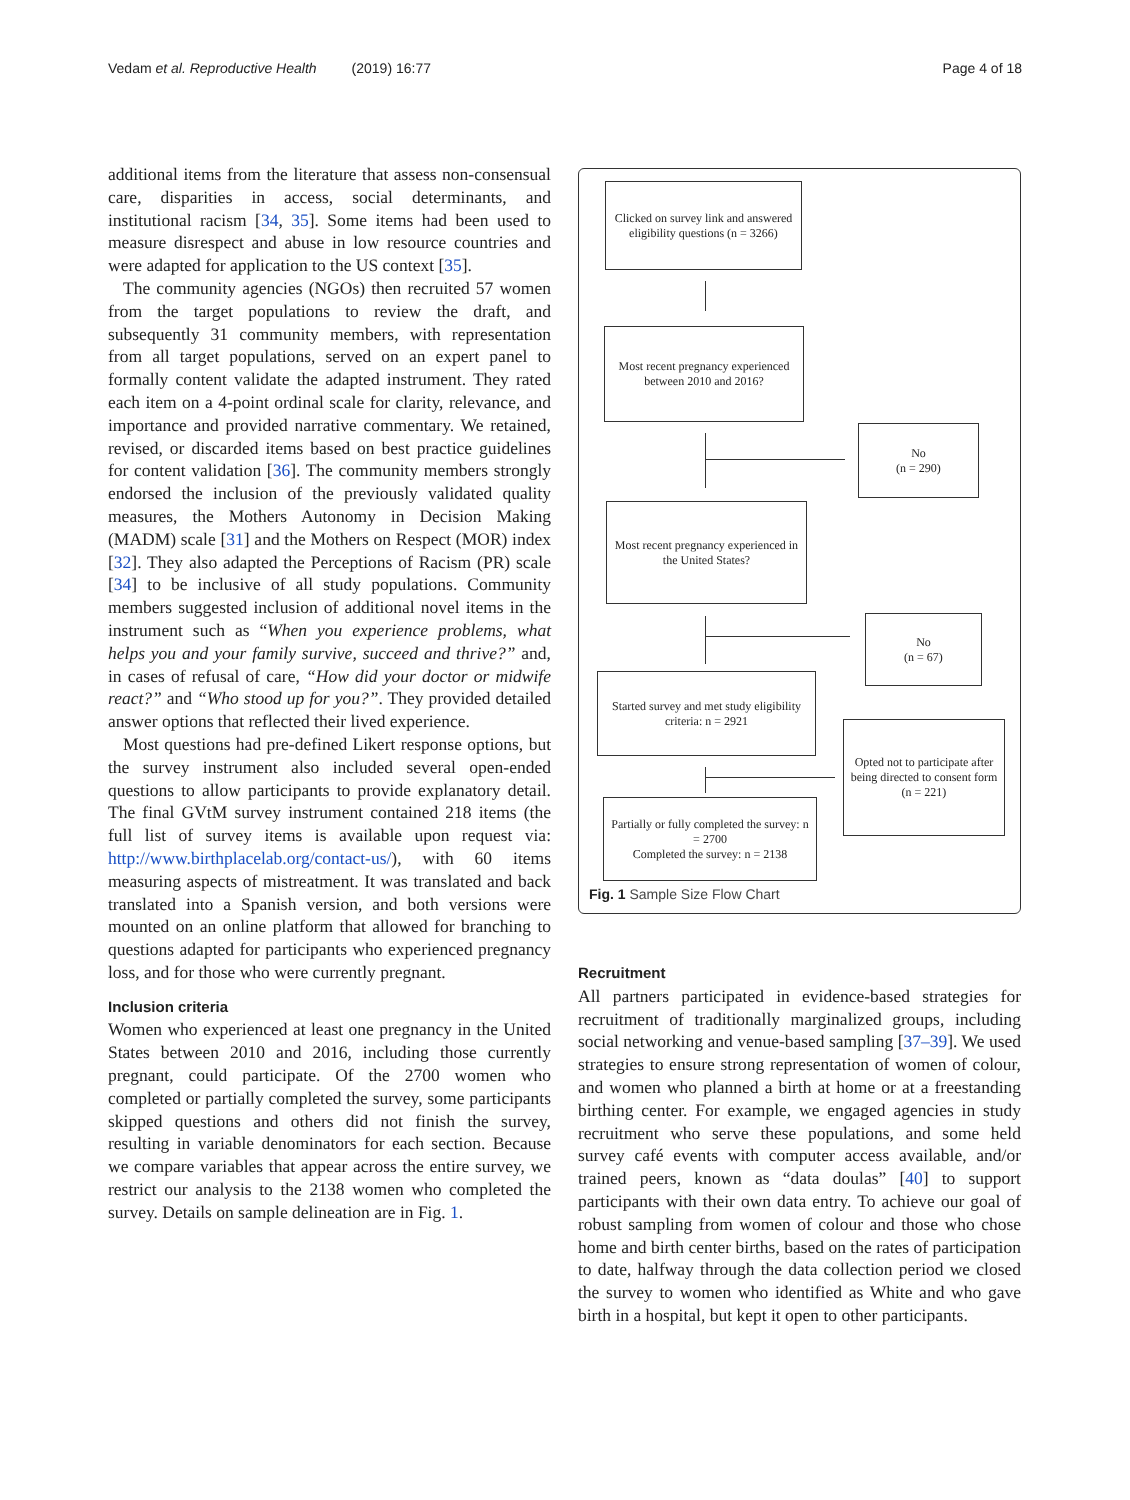Vedam et al. Reproductive Health (2019) 16:77 Page 4 of 18
additional items from the literature that assess non-consensual care, disparities in access, social determinants, and institutional racism [34, 35]. Some items had been used to measure disrespect and abuse in low resource countries and were adapted for application to the US context [35].
The community agencies (NGOs) then recruited 57 women from the target populations to review the draft, and subsequently 31 community members, with representation from all target populations, served on an expert panel to formally content validate the adapted instrument. They rated each item on a 4-point ordinal scale for clarity, relevance, and importance and provided narrative commentary. We retained, revised, or discarded items based on best practice guidelines for content validation [36]. The community members strongly endorsed the inclusion of the previously validated quality measures, the Mothers Autonomy in Decision Making (MADM) scale [31] and the Mothers on Respect (MOR) index [32]. They also adapted the Perceptions of Racism (PR) scale [34] to be inclusive of all study populations. Community members suggested inclusion of additional novel items in the instrument such as “When you experience problems, what helps you and your family survive, succeed and thrive?” and, in cases of refusal of care, “How did your doctor or midwife react?” and “Who stood up for you?”. They provided detailed answer options that reflected their lived experience.
Most questions had pre-defined Likert response options, but the survey instrument also included several open-ended questions to allow participants to provide explanatory detail. The final GVtM survey instrument contained 218 items (the full list of survey items is available upon request via: http://www.birthplacelab.org/contact-us/), with 60 items measuring aspects of mistreatment. It was translated and back translated into a Spanish version, and both versions were mounted on an online platform that allowed for branching to questions adapted for participants who experienced pregnancy loss, and for those who were currently pregnant.
Inclusion criteria
Women who experienced at least one pregnancy in the United States between 2010 and 2016, including those currently pregnant, could participate. Of the 2700 women who completed or partially completed the survey, some participants skipped questions and others did not finish the survey, resulting in variable denominators for each section. Because we compare variables that appear across the entire survey, we restrict our analysis to the 2138 women who completed the survey. Details on sample delineation are in Fig. 1.
Clicked on survey link and answered eligibility questions (n = 3266)
Most recent pregnancy experienced between 2010 and 2016?
No
(n = 290)
Most recent pregnancy experienced in the United States?
No
(n = 67)
Started survey and met study eligibility criteria: n = 2921
Opted not to participate after being directed to consent form (n = 221)
Partially or fully completed the survey: n = 2700
Completed the survey: n = 2138
Fig. 1 Sample Size Flow Chart
Recruitment
All partners participated in evidence-based strategies for recruitment of traditionally marginalized groups, including social networking and venue-based sampling [37–39]. We used strategies to ensure strong representation of women of colour, and women who planned a birth at home or at a freestanding birthing center. For example, we engaged agencies in study recruitment who serve these populations, and some held survey café events with computer access available, and/or trained peers, known as “data doulas” [40] to support participants with their own data entry. To achieve our goal of robust sampling from women of colour and those who chose home and birth center births, based on the rates of participation to date, halfway through the data collection period we closed the survey to women who identified as White and who gave birth in a hospital, but kept it open to other participants.